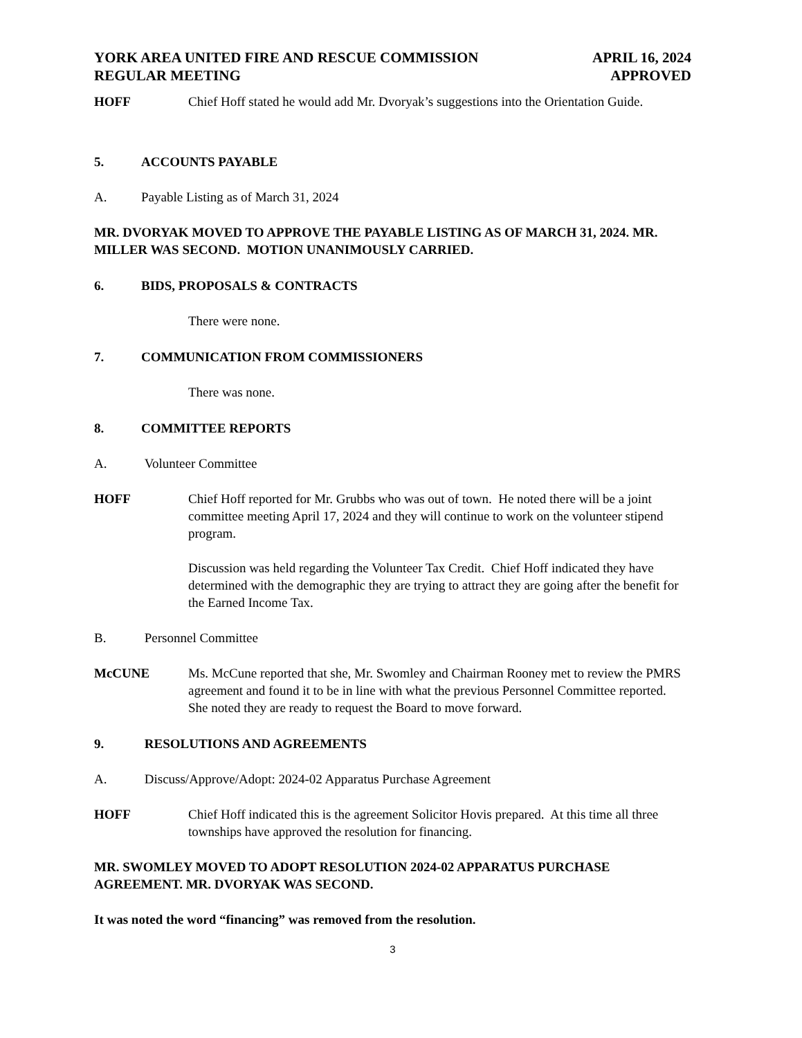YORK AREA UNITED FIRE AND RESCUE COMMISSION
REGULAR MEETING
APRIL 16, 2024
APPROVED
HOFF Chief Hoff stated he would add Mr. Dvoryak’s suggestions into the Orientation Guide.
5. ACCOUNTS PAYABLE
A. Payable Listing as of March 31, 2024
MR. DVORYAK MOVED TO APPROVE THE PAYABLE LISTING AS OF MARCH 31, 2024. MR. MILLER WAS SECOND. MOTION UNANIMOUSLY CARRIED.
6. BIDS, PROPOSALS & CONTRACTS
There were none.
7. COMMUNICATION FROM COMMISSIONERS
There was none.
8. COMMITTEE REPORTS
A. Volunteer Committee
HOFF Chief Hoff reported for Mr. Grubbs who was out of town. He noted there will be a joint committee meeting April 17, 2024 and they will continue to work on the volunteer stipend program.
Discussion was held regarding the Volunteer Tax Credit. Chief Hoff indicated they have determined with the demographic they are trying to attract they are going after the benefit for the Earned Income Tax.
B. Personnel Committee
McCUNE Ms. McCune reported that she, Mr. Swomley and Chairman Rooney met to review the PMRS agreement and found it to be in line with what the previous Personnel Committee reported. She noted they are ready to request the Board to move forward.
9. RESOLUTIONS AND AGREEMENTS
A. Discuss/Approve/Adopt: 2024-02 Apparatus Purchase Agreement
HOFF Chief Hoff indicated this is the agreement Solicitor Hovis prepared. At this time all three townships have approved the resolution for financing.
MR. SWOMLEY MOVED TO ADOPT RESOLUTION 2024-02 APPARATUS PURCHASE AGREEMENT. MR. DVORYAK WAS SECOND.
It was noted the word “financing” was removed from the resolution.
3